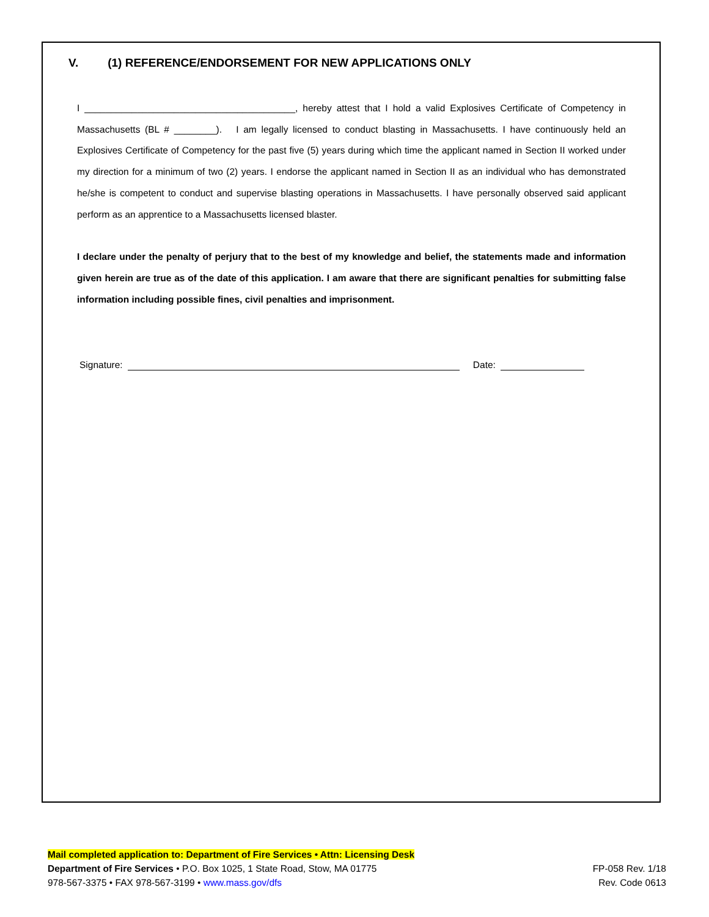V. (1) REFERENCE/ENDORSEMENT FOR NEW APPLICATIONS ONLY
I ________________________________________, hereby attest that I hold a valid Explosives Certificate of Competency in Massachusetts (BL # ________). I am legally licensed to conduct blasting in Massachusetts. I have continuously held an Explosives Certificate of Competency for the past five (5) years during which time the applicant named in Section II worked under my direction for a minimum of two (2) years. I endorse the applicant named in Section II as an individual who has demonstrated he/she is competent to conduct and supervise blasting operations in Massachusetts. I have personally observed said applicant perform as an apprentice to a Massachusetts licensed blaster.
I declare under the penalty of perjury that to the best of my knowledge and belief, the statements made and information given herein are true as of the date of this application. I am aware that there are significant penalties for submitting false information including possible fines, civil penalties and imprisonment.
Signature: Date:
Mail completed application to: Department of Fire Services • Attn: Licensing Desk
Department of Fire Services • P.O. Box 1025, 1 State Road, Stow, MA 01775
978-567-3375 • FAX 978-567-3199 • www.mass.gov/dfs
FP-058 Rev. 1/18
Rev. Code 0613